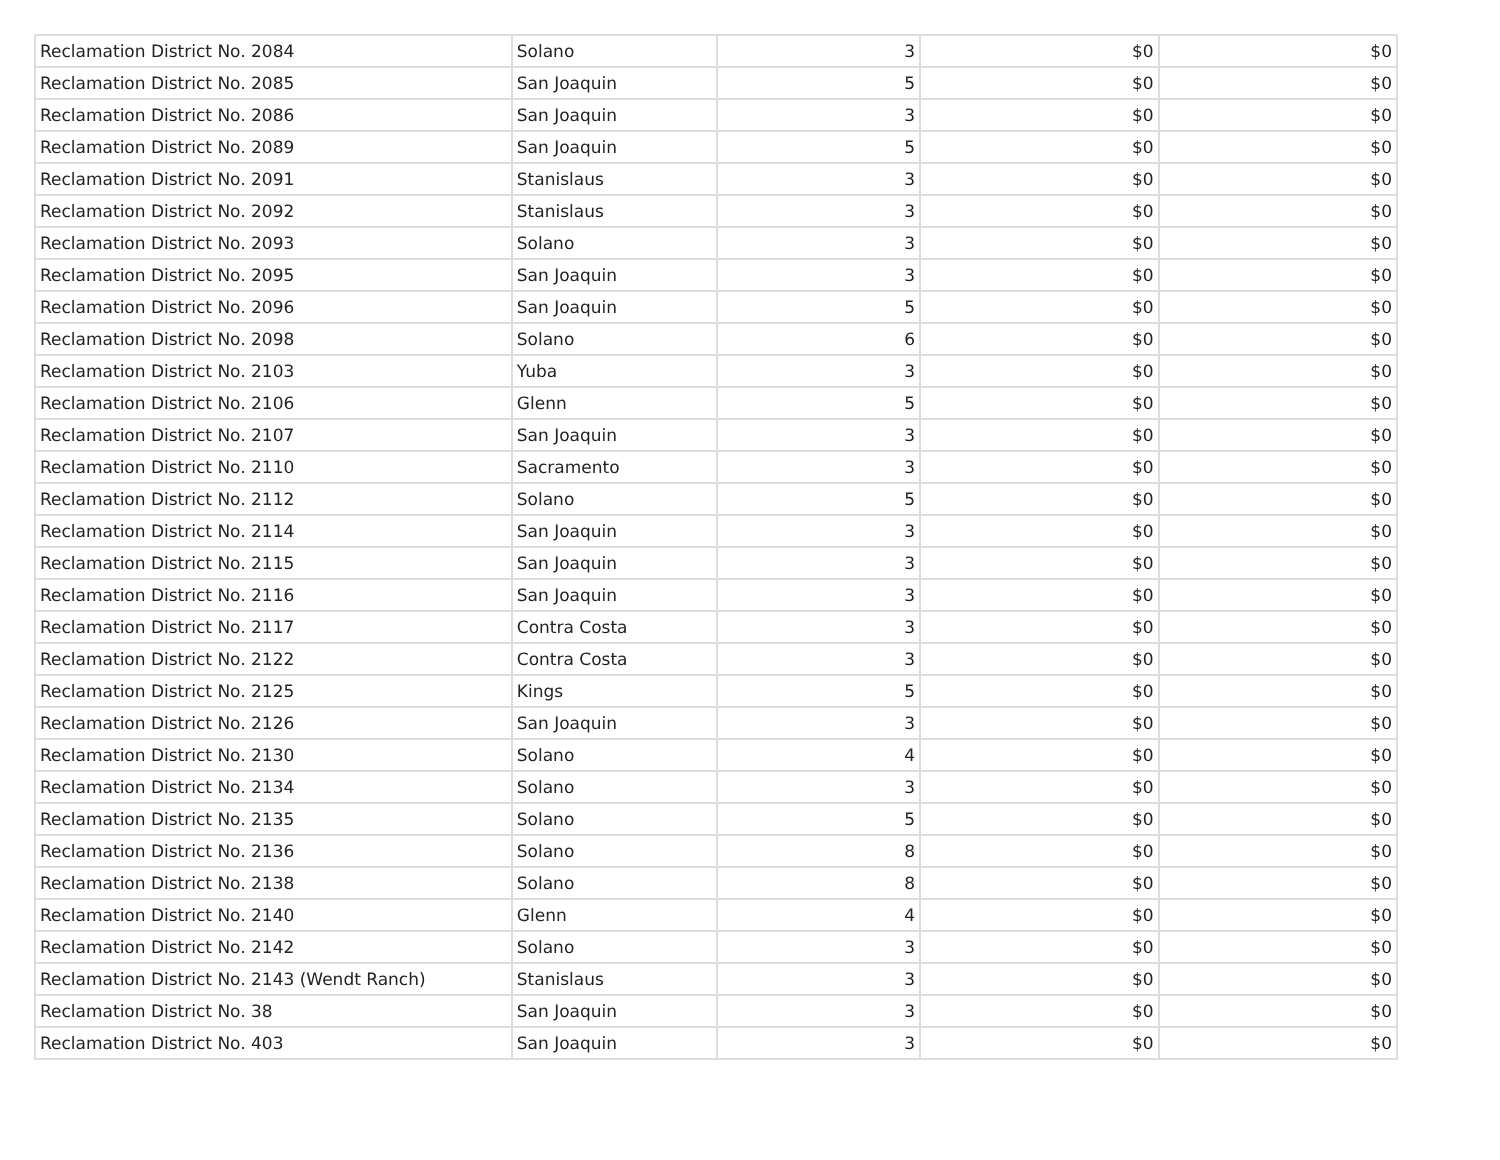| Reclamation District No. 2084 | Solano | 3 | $0 | $0 |
| Reclamation District No. 2085 | San Joaquin | 5 | $0 | $0 |
| Reclamation District No. 2086 | San Joaquin | 3 | $0 | $0 |
| Reclamation District No. 2089 | San Joaquin | 5 | $0 | $0 |
| Reclamation District No. 2091 | Stanislaus | 3 | $0 | $0 |
| Reclamation District No. 2092 | Stanislaus | 3 | $0 | $0 |
| Reclamation District No. 2093 | Solano | 3 | $0 | $0 |
| Reclamation District No. 2095 | San Joaquin | 3 | $0 | $0 |
| Reclamation District No. 2096 | San Joaquin | 5 | $0 | $0 |
| Reclamation District No. 2098 | Solano | 6 | $0 | $0 |
| Reclamation District No. 2103 | Yuba | 3 | $0 | $0 |
| Reclamation District No. 2106 | Glenn | 5 | $0 | $0 |
| Reclamation District No. 2107 | San Joaquin | 3 | $0 | $0 |
| Reclamation District No. 2110 | Sacramento | 3 | $0 | $0 |
| Reclamation District No. 2112 | Solano | 5 | $0 | $0 |
| Reclamation District No. 2114 | San Joaquin | 3 | $0 | $0 |
| Reclamation District No. 2115 | San Joaquin | 3 | $0 | $0 |
| Reclamation District No. 2116 | San Joaquin | 3 | $0 | $0 |
| Reclamation District No. 2117 | Contra Costa | 3 | $0 | $0 |
| Reclamation District No. 2122 | Contra Costa | 3 | $0 | $0 |
| Reclamation District No. 2125 | Kings | 5 | $0 | $0 |
| Reclamation District No. 2126 | San Joaquin | 3 | $0 | $0 |
| Reclamation District No. 2130 | Solano | 4 | $0 | $0 |
| Reclamation District No. 2134 | Solano | 3 | $0 | $0 |
| Reclamation District No. 2135 | Solano | 5 | $0 | $0 |
| Reclamation District No. 2136 | Solano | 8 | $0 | $0 |
| Reclamation District No. 2138 | Solano | 8 | $0 | $0 |
| Reclamation District No. 2140 | Glenn | 4 | $0 | $0 |
| Reclamation District No. 2142 | Solano | 3 | $0 | $0 |
| Reclamation District No. 2143 (Wendt Ranch) | Stanislaus | 3 | $0 | $0 |
| Reclamation District No. 38 | San Joaquin | 3 | $0 | $0 |
| Reclamation District No. 403 | San Joaquin | 3 | $0 | $0 |